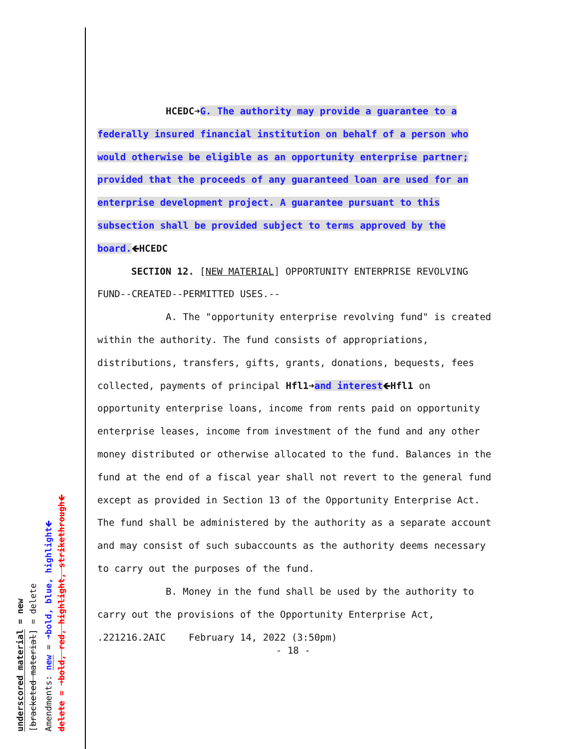underscored material = new
[bracketed material] = delete
Amendments: new = ➜bold, blue, highlight🡸
delete = ➜bold, red, highlight, strikethrough🡸
HCEDC➜G. The authority may provide a guarantee to a federally insured financial institution on behalf of a person who would otherwise be eligible as an opportunity enterprise partner; provided that the proceeds of any guaranteed loan are used for an enterprise development project. A guarantee pursuant to this subsection shall be provided subject to terms approved by the board.🡸HCEDC
SECTION 12. [NEW MATERIAL] OPPORTUNITY ENTERPRISE REVOLVING FUND--CREATED--PERMITTED USES.--
A. The "opportunity enterprise revolving fund" is created within the authority. The fund consists of appropriations, distributions, transfers, gifts, grants, donations, bequests, fees collected, payments of principal Hfl1➜and interest🡸Hfl1 on opportunity enterprise loans, income from rents paid on opportunity enterprise leases, income from investment of the fund and any other money distributed or otherwise allocated to the fund. Balances in the fund at the end of a fiscal year shall not revert to the general fund except as provided in Section 13 of the Opportunity Enterprise Act. The fund shall be administered by the authority as a separate account and may consist of such subaccounts as the authority deems necessary to carry out the purposes of the fund.
B. Money in the fund shall be used by the authority to carry out the provisions of the Opportunity Enterprise Act,
.221216.2AIC February 14, 2022 (3:50pm)
- 18 -